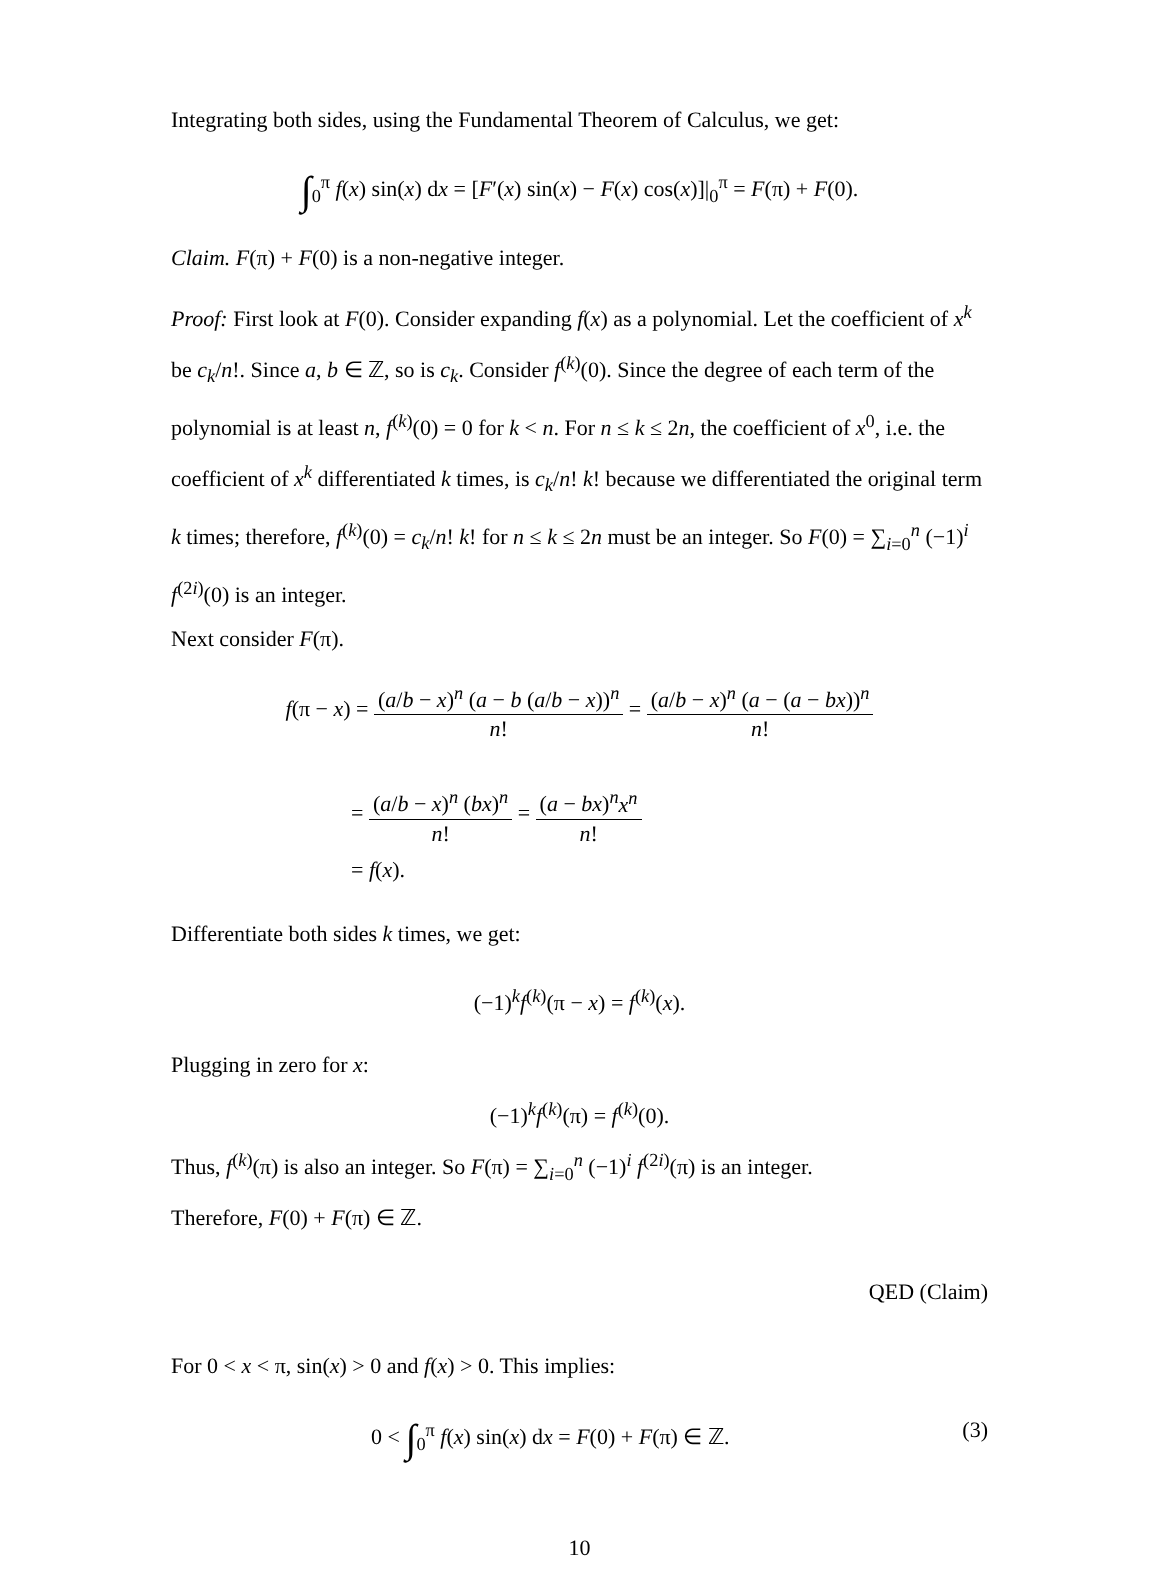Integrating both sides, using the Fundamental Theorem of Calculus, we get:
∫<sub>0</sub><sup>π</sup> f(x) sin(x) dx = [F′(x) sin(x) − F(x) cos(x)]|<sub>0</sub><sup>π</sup> = F(π) + F(0).
Claim. F(π) + F(0) is a non-negative integer.
Proof: First look at F(0). Consider expanding f(x) as a polynomial. Let the coefficient of x<sup>k</sup> be c<sub>k</sub>/n!. Since a, b ∈ ℤ, so is c<sub>k</sub>. Consider f<sup>(k)</sup>(0). Since the degree of each term of the polynomial is at least n, f<sup>(k)</sup>(0) = 0 for k < n. For n ≤ k ≤ 2n, the coefficient of x<sup>0</sup>, i.e. the coefficient of x<sup>k</sup> differentiated k times, is c<sub>k</sub>/n! k! because we differentiated the original term k times; therefore, f<sup>(k)</sup>(0) = c<sub>k</sub>/n! k! for n ≤ k ≤ 2n must be an integer. So F(0) = ∑<sub>i=0</sub><sup>n</sup> (−1)<sup>i</sup> f<sup>(2i)</sup>(0) is an integer.
Next consider F(π).
f(π − x) = (a/b − x)<sup>n</sup> (a − b (a/b − x))<sup>n</sup> n! = (a/b − x)<sup>n</sup> (a − (a − bx))<sup>n</sup> n!
= (a/b − x)<sup>n</sup> (bx)<sup>n</sup> n! = (a − bx)<sup>n</sup>x<sup>n</sup> n!
= f(x).
Differentiate both sides k times, we get:
(−1)<sup>k</sup>f<sup>(k)</sup>(π − x) = f<sup>(k)</sup>(x).
Plugging in zero for x:
(−1)<sup>k</sup>f<sup>(k)</sup>(π) = f<sup>(k)</sup>(0).
Thus, f<sup>(k)</sup>(π) is also an integer. So F(π) = ∑<sub>i=0</sub><sup>n</sup> (−1)<sup>i</sup> f<sup>(2i)</sup>(π) is an integer.
Therefore, F(0) + F(π) ∈ ℤ.
QED (Claim)
For 0 < x < π, sin(x) > 0 and f(x) > 0. This implies:
0 < ∫<sub>0</sub><sup>π</sup> f(x) sin(x) dx = F(0) + F(π) ∈ ℤ. (3)
10